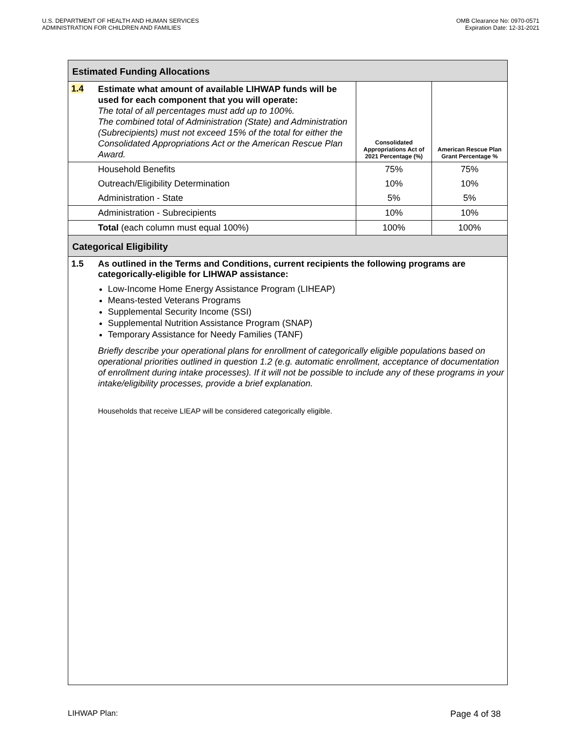U.S. DEPARTMENT OF HEALTH AND HUMAN SERVICES
ADMINISTRATION FOR CHILDREN AND FAMILIES
OMB Clearance No: 0970-0571
Expiration Date: 12-31-2021
Estimated Funding Allocations
| 1.4 | Estimate what amount of available LIHWAP funds will be used for each component that you will operate: The total of all percentages must add up to 100%. The combined total of Administration (State) and Administration (Subrecipients) must not exceed 15% of the total for either the Consolidated Appropriations Act or the American Rescue Plan Award. | Consolidated Appropriations Act of 2021 Percentage (%) | American Rescue Plan Grant Percentage % |
| | Household Benefits | 75% | 75% |
| | Outreach/Eligibility Determination | 10% | 10% |
| | Administration - State | 5% | 5% |
| | Administration - Subrecipients | 10% | 10% |
| | Total (each column must equal 100%) | 100% | 100% |
Categorical Eligibility
| 1.5 | As outlined in the Terms and Conditions, current recipients the following programs are categorically-eligible for LIHWAP assistance: Low-Income Home Energy Assistance Program (LIHEAP) Means-tested Veterans Programs Supplemental Security Income (SSI) Supplemental Nutrition Assistance Program (SNAP) Temporary Assistance for Needy Families (TANF) Briefly describe your operational plans for enrollment of categorically eligible populations based on operational priorities outlined in question 1.2 (e.g. automatic enrollment, acceptance of documentation of enrollment during intake processes). If it will not be possible to include any of these programs in your intake/eligibility processes, provide a brief explanation. Households that receive LIEAP will be considered categorically eligible. |
LIHWAP Plan: Page 4 of 38